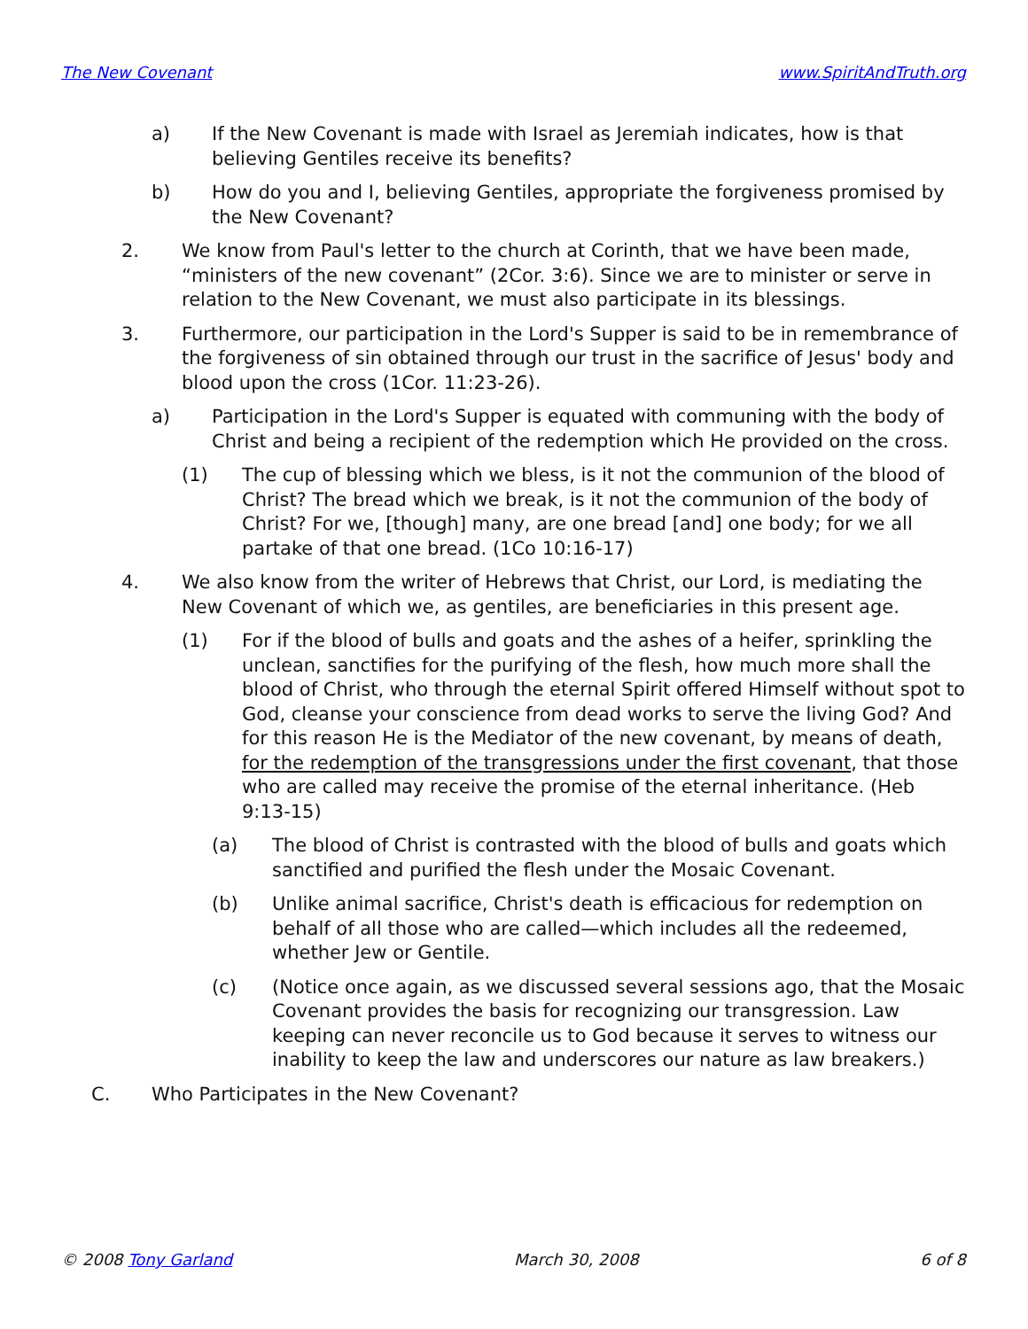The New Covenant www.SpiritAndTruth.org
a) If the New Covenant is made with Israel as Jeremiah indicates, how is that believing Gentiles receive its benefits?
b) How do you and I, believing Gentiles, appropriate the forgiveness promised by the New Covenant?
2. We know from Paul's letter to the church at Corinth, that we have been made, “ministers of the new covenant” (2Cor. 3:6). Since we are to minister or serve in relation to the New Covenant, we must also participate in its blessings.
3. Furthermore, our participation in the Lord's Supper is said to be in remembrance of the forgiveness of sin obtained through our trust in the sacrifice of Jesus' body and blood upon the cross (1Cor. 11:23-26).
a) Participation in the Lord's Supper is equated with communing with the body of Christ and being a recipient of the redemption which He provided on the cross.
(1) The cup of blessing which we bless, is it not the communion of the blood of Christ? The bread which we break, is it not the communion of the body of Christ? For we, [though] many, are one bread [and] one body; for we all partake of that one bread. (1Co 10:16-17)
4. We also know from the writer of Hebrews that Christ, our Lord, is mediating the New Covenant of which we, as gentiles, are beneficiaries in this present age.
(1) For if the blood of bulls and goats and the ashes of a heifer, sprinkling the unclean, sanctifies for the purifying of the flesh, how much more shall the blood of Christ, who through the eternal Spirit offered Himself without spot to God, cleanse your conscience from dead works to serve the living God? And for this reason He is the Mediator of the new covenant, by means of death, for the redemption of the transgressions under the first covenant, that those who are called may receive the promise of the eternal inheritance. (Heb 9:13-15)
(a) The blood of Christ is contrasted with the blood of bulls and goats which sanctified and purified the flesh under the Mosaic Covenant.
(b) Unlike animal sacrifice, Christ's death is efficacious for redemption on behalf of all those who are called—which includes all the redeemed, whether Jew or Gentile.
(c) (Notice once again, as we discussed several sessions ago, that the Mosaic Covenant provides the basis for recognizing our transgression. Law keeping can never reconcile us to God because it serves to witness our inability to keep the law and underscores our nature as law breakers.)
C. Who Participates in the New Covenant?
© 2008 Tony Garland March 30, 2008 6 of 8